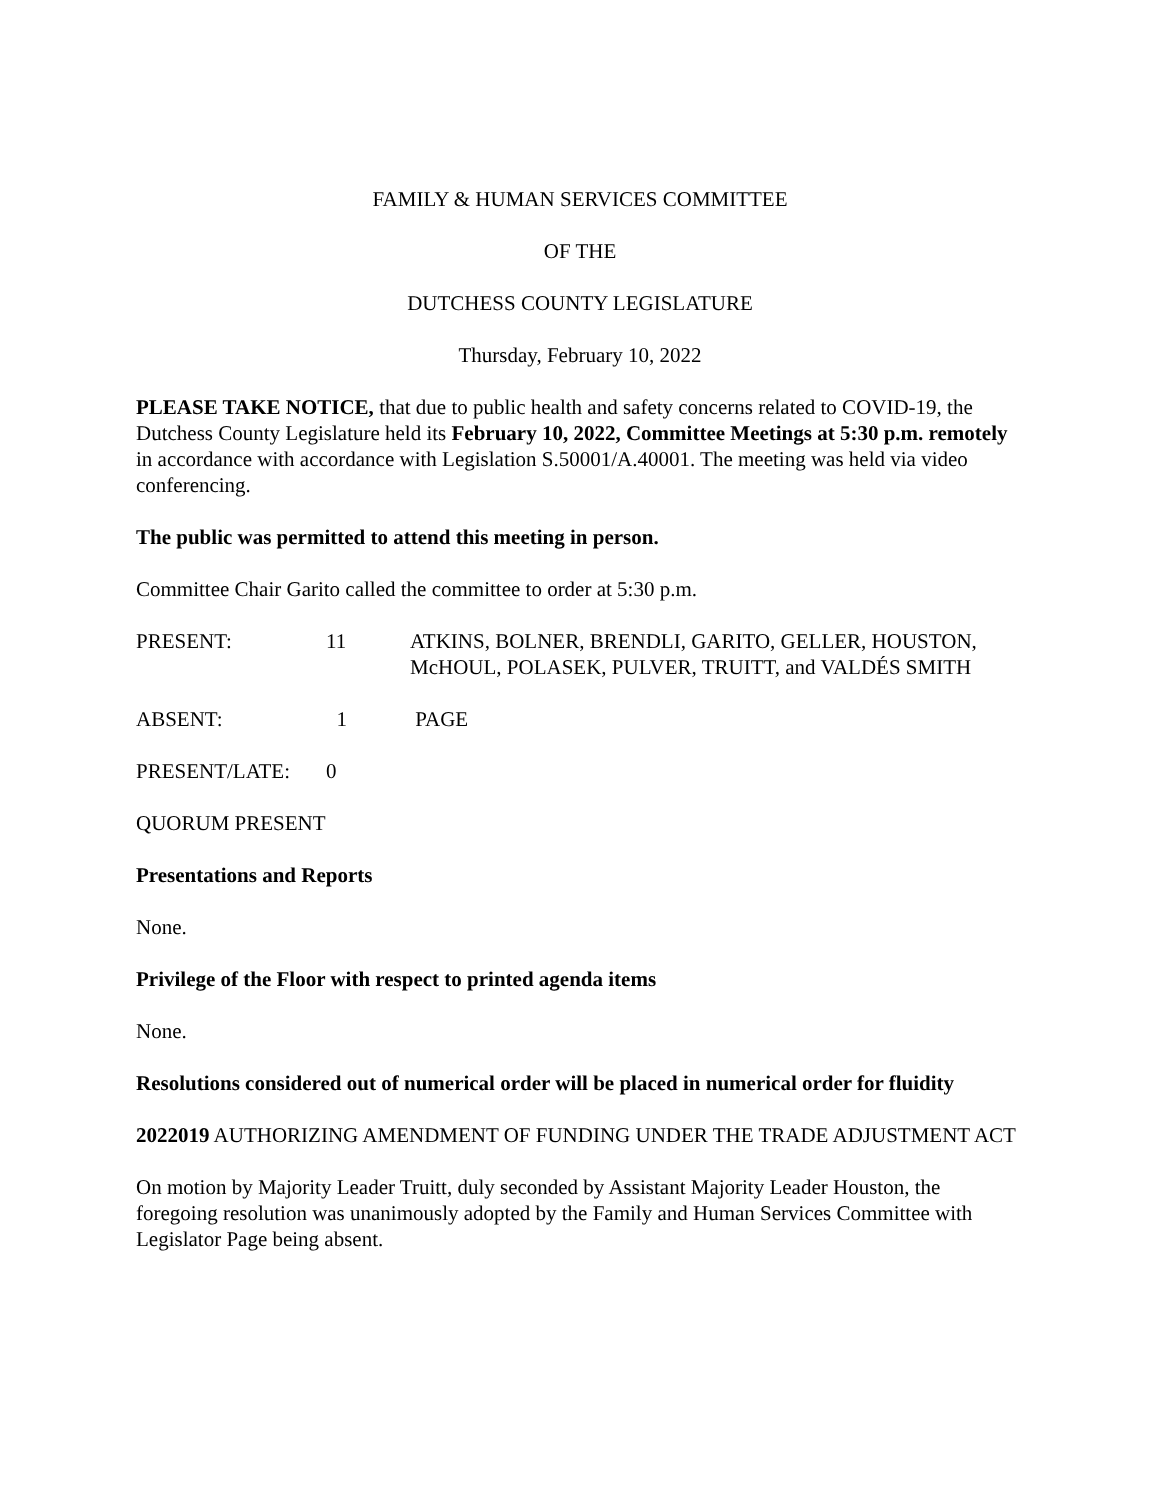FAMILY & HUMAN SERVICES COMMITTEE
OF THE
DUTCHESS COUNTY LEGISLATURE
Thursday, February 10, 2022
PLEASE TAKE NOTICE, that due to public health and safety concerns related to COVID-19, the Dutchess County Legislature held its February 10, 2022, Committee Meetings at 5:30 p.m. remotely in accordance with accordance with Legislation S.50001/A.40001. The meeting was held via video conferencing.
The public was permitted to attend this meeting in person.
Committee Chair Garito called the committee to order at 5:30 p.m.
PRESENT: 11 ATKINS, BOLNER, BRENDLI, GARITO, GELLER, HOUSTON, McHOUL, POLASEK, PULVER, TRUITT, and VALDÉS SMITH
ABSENT: 1 PAGE
PRESENT/LATE: 0
QUORUM PRESENT
Presentations and Reports
None.
Privilege of the Floor with respect to printed agenda items
None.
Resolutions considered out of numerical order will be placed in numerical order for fluidity
2022019 AUTHORIZING AMENDMENT OF FUNDING UNDER THE TRADE ADJUSTMENT ACT
On motion by Majority Leader Truitt, duly seconded by Assistant Majority Leader Houston, the foregoing resolution was unanimously adopted by the Family and Human Services Committee with Legislator Page being absent.